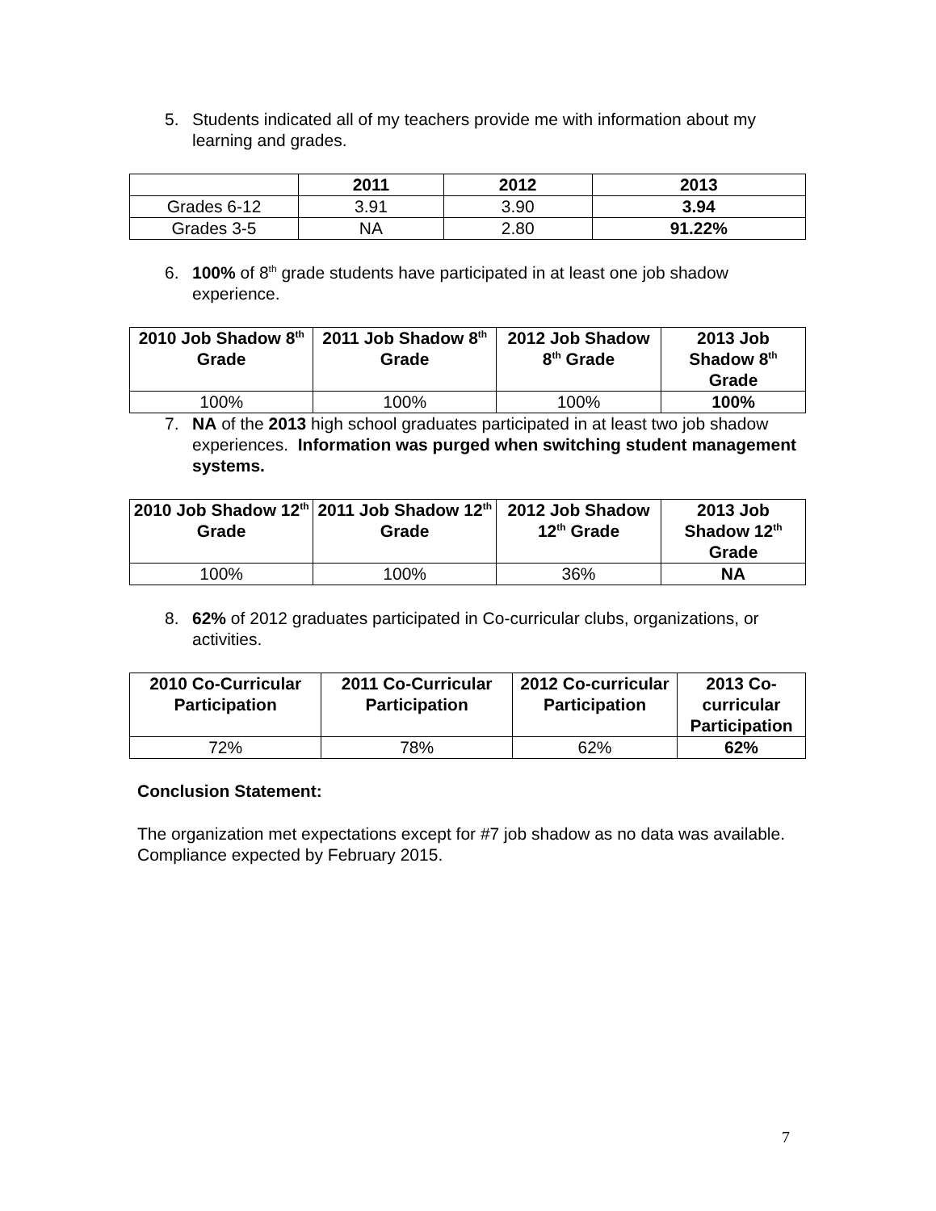5. Students indicated all of my teachers provide me with information about my learning and grades.
| | 2011 | 2012 | 2013 |
| --- | --- | --- | --- |
| Grades 6-12 | 3.91 | 3.90 | 3.94 |
| Grades 3-5 | NA | 2.80 | 91.22% |
6. 100% of 8<sup>th</sup> grade students have participated in at least one job shadow experience.
| 2010 Job Shadow 8<sup>th</sup> Grade | 2011 Job Shadow 8<sup>th</sup> Grade | 2012 Job Shadow 8<sup>th</sup> Grade | 2013 Job Shadow 8<sup>th</sup> Grade |
| --- | --- | --- | --- |
| 100% | 100% | 100% | 100% |
7. NA of the 2013 high school graduates participated in at least two job shadow experiences. Information was purged when switching student management systems.
| 2010 Job Shadow 12<sup>th</sup> Grade | 2011 Job Shadow 12<sup>th</sup> Grade | 2012 Job Shadow 12<sup>th</sup> Grade | 2013 Job Shadow 12<sup>th</sup> Grade |
| --- | --- | --- | --- |
| 100% | 100% | 36% | NA |
8. 62% of 2012 graduates participated in Co-curricular clubs, organizations, or activities.
| 2010 Co-Curricular Participation | 2011 Co-Curricular Participation | 2012 Co-curricular Participation | 2013 Co-curricular Participation |
| --- | --- | --- | --- |
| 72% | 78% | 62% | 62% |
Conclusion Statement:
The organization met expectations except for #7 job shadow as no data was available. Compliance expected by February 2015.
7